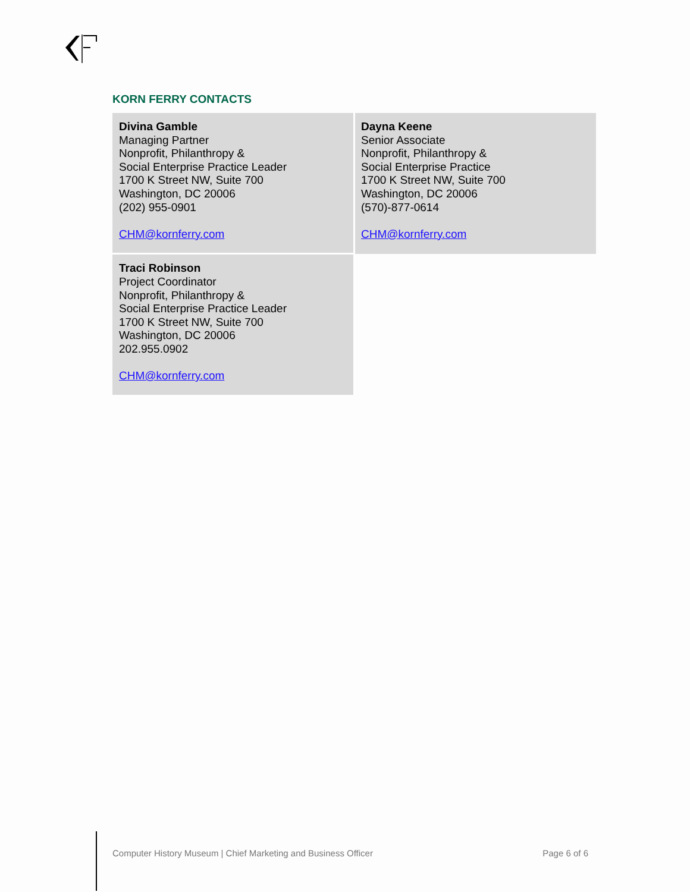KORN FERRY CONTACTS
| Divina Gamble Managing Partner Nonprofit, Philanthropy & Social Enterprise Practice Leader 1700 K Street NW, Suite 700 Washington, DC 20006 (202) 955-0901 CHM@kornferry.com | Dayna Keene Senior Associate Nonprofit, Philanthropy & Social Enterprise Practice 1700 K Street NW, Suite 700 Washington, DC 20006 (570)-877-0614 CHM@kornferry.com |
| Traci Robinson Project Coordinator Nonprofit, Philanthropy & Social Enterprise Practice Leader 1700 K Street NW, Suite 700 Washington, DC 20006 202.955.0902 CHM@kornferry.com | |
Computer History Museum | Chief Marketing and Business Officer Page 6 of 6